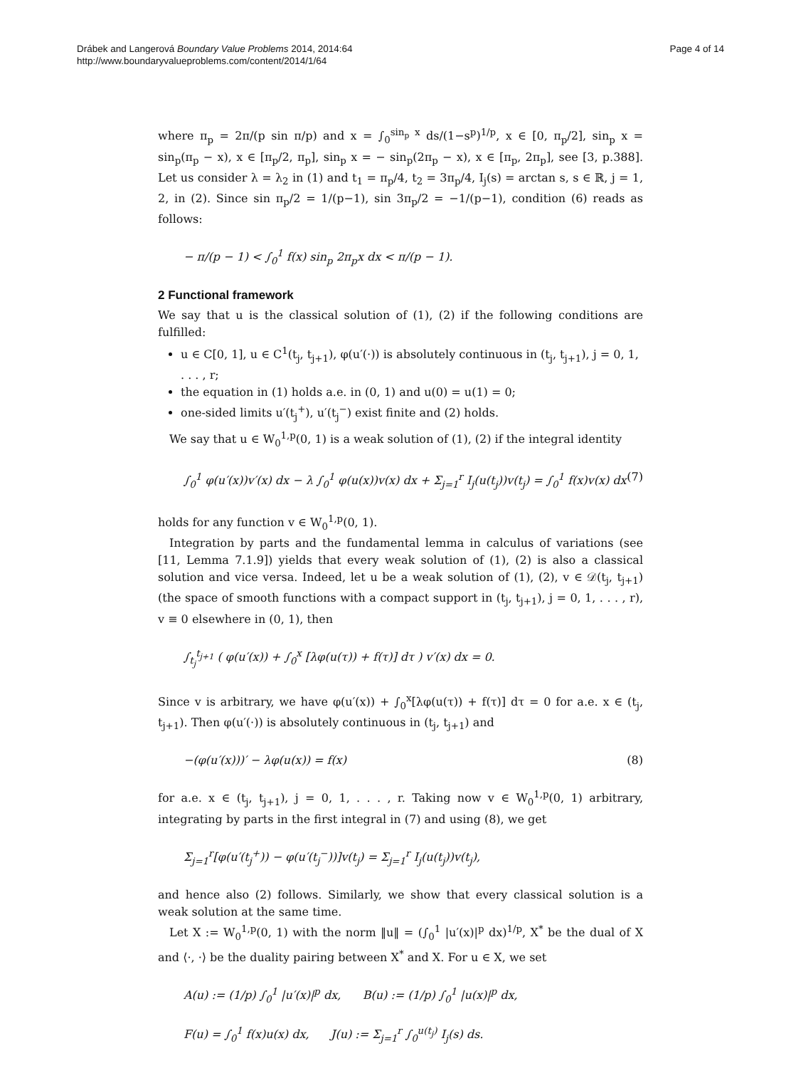Drábek and Langerová Boundary Value Problems 2014, 2014:64
http://www.boundaryvalueproblems.com/content/2014/1/64
Page 4 of 14
where π<sub>p</sub> = 2π/(p sin π/p) and x = ∫<sub>0</sub><sup>sin<sub>p</sub> x</sup> ds/(1−s<sup>p</sup>)<sup>1/p</sup>, x ∈ [0, π<sub>p</sub>/2], sin<sub>p</sub> x = sin<sub>p</sub>(π<sub>p</sub> − x), x ∈ [π<sub>p</sub>/2, π<sub>p</sub>], sin<sub>p</sub> x = − sin<sub>p</sub>(2π<sub>p</sub> − x), x ∈ [π<sub>p</sub>, 2π<sub>p</sub>], see [3, p.388]. Let us consider λ = λ<sub>2</sub> in (1) and t<sub>1</sub> = π<sub>p</sub>/4, t<sub>2</sub> = 3π<sub>p</sub>/4, I<sub>j</sub>(s) = arctan s, s ∈ ℝ, j = 1, 2, in (2). Since sin π<sub>p</sub>/2 = 1/(p−1), sin 3π<sub>p</sub>/2 = −1/(p−1), condition (6) reads as follows:
− π/(p − 1) < ∫<sub>0</sub><sup>1</sup> f(x) sin<sub>p</sub> 2π<sub>p</sub>x dx < π/(p − 1).
2 Functional framework
We say that u is the classical solution of (1), (2) if the following conditions are fulfilled:
u ∈ C[0, 1], u ∈ C<sup>1</sup>(t<sub>j</sub>, t<sub>j+1</sub>), φ(u′(·)) is absolutely continuous in (t<sub>j</sub>, t<sub>j+1</sub>), j = 0, 1, . . . , r;
the equation in (1) holds a.e. in (0, 1) and u(0) = u(1) = 0;
one-sided limits u′(t<sub>j</sub><sup>+</sup>), u′(t<sub>j</sub><sup>−</sup>) exist finite and (2) holds.
We say that u ∈ W<sub>0</sub><sup>1,p</sup>(0, 1) is a weak solution of (1), (2) if the integral identity
∫<sub>0</sub><sup>1</sup> φ(u′(x))v′(x) dx − λ ∫<sub>0</sub><sup>1</sup> φ(u(x))v(x) dx + Σ<sub>j=1</sub><sup>r</sup> I<sub>j</sub>(u(t<sub>j</sub>))v(t<sub>j</sub>) = ∫<sub>0</sub><sup>1</sup> f(x)v(x) dx (7)
holds for any function v ∈ W<sub>0</sub><sup>1,p</sup>(0, 1).
Integration by parts and the fundamental lemma in calculus of variations (see [11, Lemma 7.1.9]) yields that every weak solution of (1), (2) is also a classical solution and vice versa. Indeed, let u be a weak solution of (1), (2), v ∈ 𝒟(t<sub>j</sub>, t<sub>j+1</sub>) (the space of smooth functions with a compact support in (t<sub>j</sub>, t<sub>j+1</sub>), j = 0, 1, . . . , r), v ≡ 0 elsewhere in (0, 1), then
∫<sub>t<sub>j</sub></sub><sup>t<sub>j+1</sub></sup> ( φ(u′(x)) + ∫<sub>0</sub><sup>x</sup> [λφ(u(τ)) + f(τ)] dτ ) v′(x) dx = 0.
Since v is arbitrary, we have φ(u′(x)) + ∫<sub>0</sub><sup>x</sup>[λφ(u(τ)) + f(τ)] dτ = 0 for a.e. x ∈ (t<sub>j</sub>, t<sub>j+1</sub>). Then φ(u′(·)) is absolutely continuous in (t<sub>j</sub>, t<sub>j+1</sub>) and
−(φ(u′(x)))′ − λφ(u(x)) = f(x) (8)
for a.e. x ∈ (t<sub>j</sub>, t<sub>j+1</sub>), j = 0, 1, . . . , r. Taking now v ∈ W<sub>0</sub><sup>1,p</sup>(0, 1) arbitrary, integrating by parts in the first integral in (7) and using (8), we get
Σ<sub>j=1</sub><sup>r</sup>[φ(u′(t<sub>j</sub><sup>+</sup>)) − φ(u′(t<sub>j</sub><sup>−</sup>))]v(t<sub>j</sub>) = Σ<sub>j=1</sub><sup>r</sup> I<sub>j</sub>(u(t<sub>j</sub>))v(t<sub>j</sub>),
and hence also (2) follows. Similarly, we show that every classical solution is a weak solution at the same time.
Let X := W<sub>0</sub><sup>1,p</sup>(0, 1) with the norm ‖u‖ = (∫<sub>0</sub><sup>1</sup> |u′(x)|<sup>p</sup> dx)<sup>1/p</sup>, X<sup>*</sup> be the dual of X and ⟨·, ·⟩ be the duality pairing between X<sup>*</sup> and X. For u ∈ X, we set
A(u) := (1/p) ∫<sub>0</sub><sup>1</sup> |u′(x)|<sup>p</sup> dx, B(u) := (1/p) ∫<sub>0</sub><sup>1</sup> |u(x)|<sup>p</sup> dx,
F(u) = ∫<sub>0</sub><sup>1</sup> f(x)u(x) dx, J(u) := Σ<sub>j=1</sub><sup>r</sup> ∫<sub>0</sub><sup>u(t<sub>j</sub>)</sup> I<sub>j</sub>(s) ds.